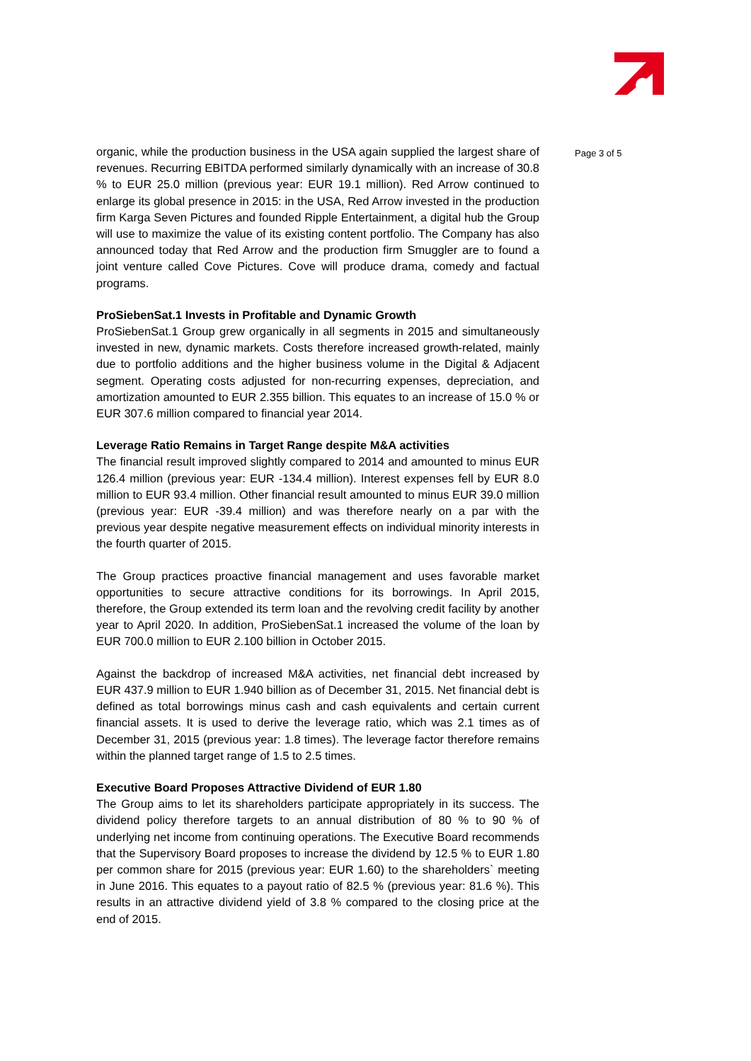organic, while the production business in the USA again supplied the largest share of revenues. Recurring EBITDA performed similarly dynamically with an increase of 30.8 % to EUR 25.0 million (previous year: EUR 19.1 million). Red Arrow continued to enlarge its global presence in 2015: in the USA, Red Arrow invested in the production firm Karga Seven Pictures and founded Ripple Entertainment, a digital hub the Group will use to maximize the value of its existing content portfolio. The Company has also announced today that Red Arrow and the production firm Smuggler are to found a joint venture called Cove Pictures. Cove will produce drama, comedy and factual programs.
ProSiebenSat.1 Invests in Profitable and Dynamic Growth
ProSiebenSat.1 Group grew organically in all segments in 2015 and simultaneously invested in new, dynamic markets. Costs therefore increased growth-related, mainly due to portfolio additions and the higher business volume in the Digital & Adjacent segment. Operating costs adjusted for non-recurring expenses, depreciation, and amortization amounted to EUR 2.355 billion. This equates to an increase of 15.0 % or EUR 307.6 million compared to financial year 2014.
Leverage Ratio Remains in Target Range despite M&A activities
The financial result improved slightly compared to 2014 and amounted to minus EUR 126.4 million (previous year: EUR -134.4 million). Interest expenses fell by EUR 8.0 million to EUR 93.4 million. Other financial result amounted to minus EUR 39.0 million (previous year: EUR -39.4 million) and was therefore nearly on a par with the previous year despite negative measurement effects on individual minority interests in the fourth quarter of 2015.
The Group practices proactive financial management and uses favorable market opportunities to secure attractive conditions for its borrowings. In April 2015, therefore, the Group extended its term loan and the revolving credit facility by another year to April 2020. In addition, ProSiebenSat.1 increased the volume of the loan by EUR 700.0 million to EUR 2.100 billion in October 2015.
Against the backdrop of increased M&A activities, net financial debt increased by EUR 437.9 million to EUR 1.940 billion as of December 31, 2015. Net financial debt is defined as total borrowings minus cash and cash equivalents and certain current financial assets. It is used to derive the leverage ratio, which was 2.1 times as of December 31, 2015 (previous year: 1.8 times). The leverage factor therefore remains within the planned target range of 1.5 to 2.5 times.
Executive Board Proposes Attractive Dividend of EUR 1.80
The Group aims to let its shareholders participate appropriately in its success. The dividend policy therefore targets to an annual distribution of 80 % to 90 % of underlying net income from continuing operations. The Executive Board recommends that the Supervisory Board proposes to increase the dividend by 12.5 % to EUR 1.80 per common share for 2015 (previous year: EUR 1.60) to the shareholders` meeting in June 2016. This equates to a payout ratio of 82.5 % (previous year: 81.6 %). This results in an attractive dividend yield of 3.8 % compared to the closing price at the end of 2015.
Page 3 of 5